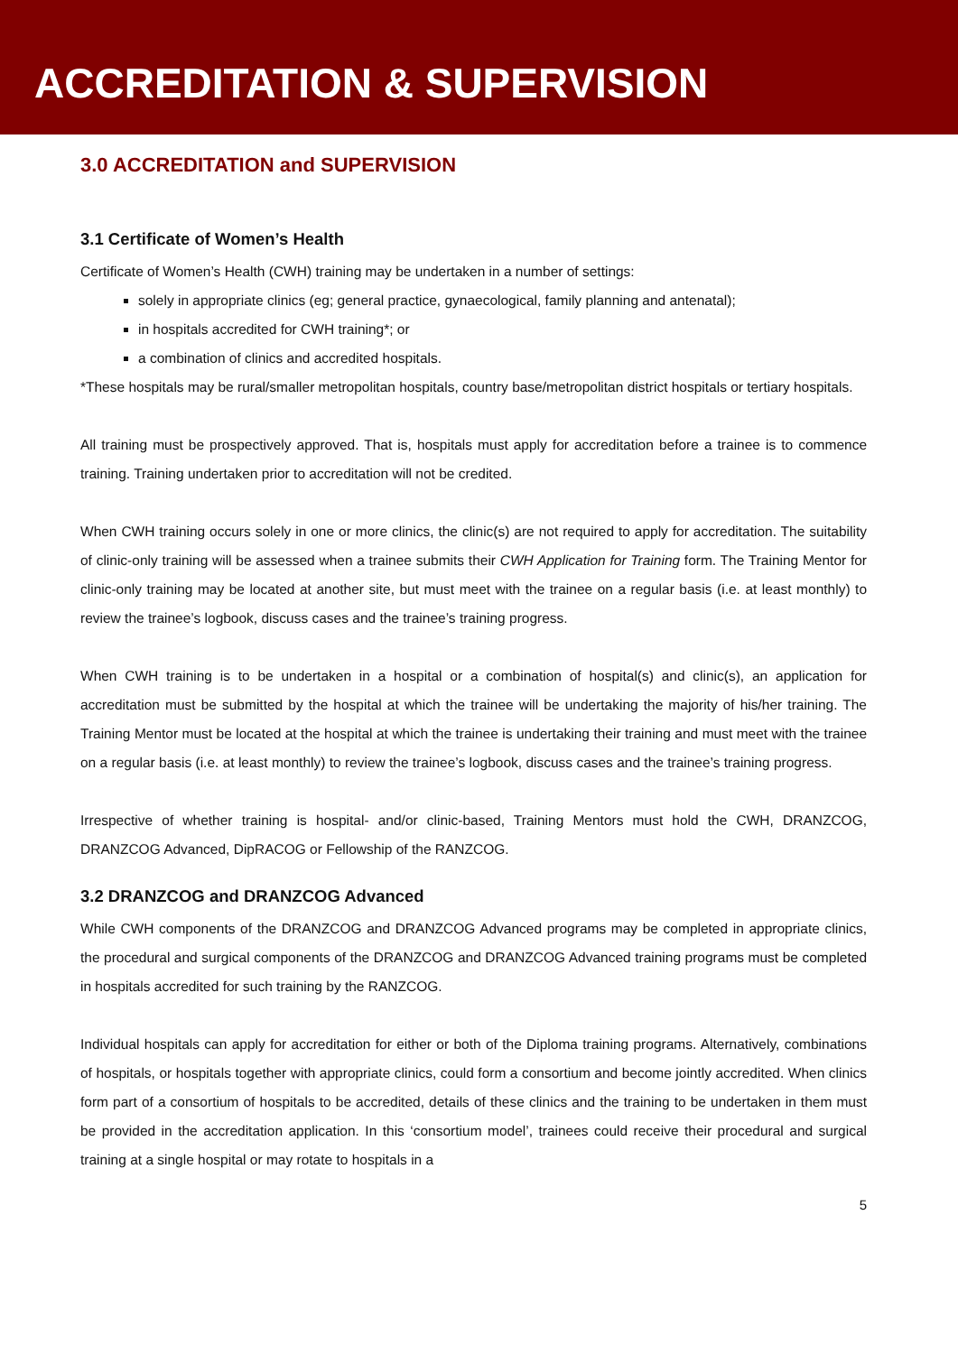ACCREDITATION & SUPERVISION
3.0 ACCREDITATION and SUPERVISION
3.1 Certificate of Women’s Health
Certificate of Women’s Health (CWH) training may be undertaken in a number of settings:
solely in appropriate clinics (eg; general practice, gynaecological, family planning and antenatal);
in hospitals accredited for CWH training*; or
a combination of clinics and accredited hospitals.
*These hospitals may be rural/smaller metropolitan hospitals, country base/metropolitan district hospitals or tertiary hospitals.
All training must be prospectively approved. That is, hospitals must apply for accreditation before a trainee is to commence training. Training undertaken prior to accreditation will not be credited.
When CWH training occurs solely in one or more clinics, the clinic(s) are not required to apply for accreditation. The suitability of clinic-only training will be assessed when a trainee submits their CWH Application for Training form. The Training Mentor for clinic-only training may be located at another site, but must meet with the trainee on a regular basis (i.e. at least monthly) to review the trainee’s logbook, discuss cases and the trainee’s training progress.
When CWH training is to be undertaken in a hospital or a combination of hospital(s) and clinic(s), an application for accreditation must be submitted by the hospital at which the trainee will be undertaking the majority of his/her training. The Training Mentor must be located at the hospital at which the trainee is undertaking their training and must meet with the trainee on a regular basis (i.e. at least monthly) to review the trainee’s logbook, discuss cases and the trainee’s training progress.
Irrespective of whether training is hospital- and/or clinic-based, Training Mentors must hold the CWH, DRANZCOG, DRANZCOG Advanced, DipRACOG or Fellowship of the RANZCOG.
3.2 DRANZCOG and DRANZCOG Advanced
While CWH components of the DRANZCOG and DRANZCOG Advanced programs may be completed in appropriate clinics, the procedural and surgical components of the DRANZCOG and DRANZCOG Advanced training programs must be completed in hospitals accredited for such training by the RANZCOG.
Individual hospitals can apply for accreditation for either or both of the Diploma training programs. Alternatively, combinations of hospitals, or hospitals together with appropriate clinics, could form a consortium and become jointly accredited. When clinics form part of a consortium of hospitals to be accredited, details of these clinics and the training to be undertaken in them must be provided in the accreditation application. In this ‘consortium model’, trainees could receive their procedural and surgical training at a single hospital or may rotate to hospitals in a
5